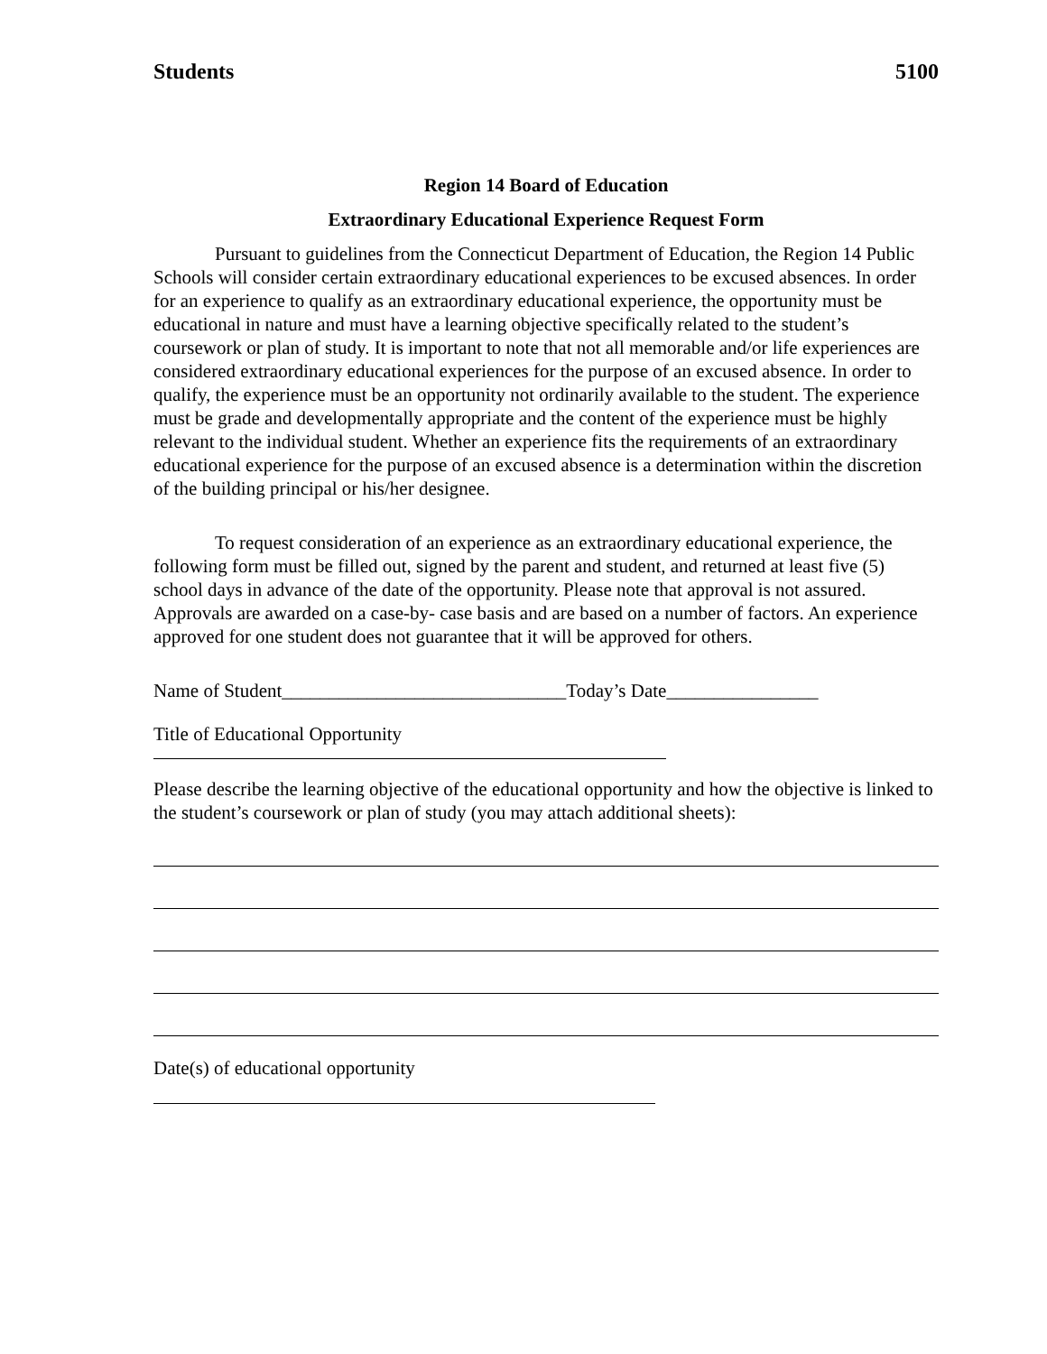Students 5100
Region 14 Board of Education
Extraordinary Educational Experience Request Form
Pursuant to guidelines from the Connecticut Department of Education, the Region 14 Public Schools will consider certain extraordinary educational experiences to be excused absences. In order for an experience to qualify as an extraordinary educational experience, the opportunity must be educational in nature and must have a learning objective specifically related to the student’s coursework or plan of study. It is important to note that not all memorable and/or life experiences are considered extraordinary educational experiences for the purpose of an excused absence. In order to qualify, the experience must be an opportunity not ordinarily available to the student. The experience must be grade and developmentally appropriate and the content of the experience must be highly relevant to the individual student. Whether an experience fits the requirements of an extraordinary educational experience for the purpose of an excused absence is a determination within the discretion of the building principal or his/her designee.
To request consideration of an experience as an extraordinary educational experience, the following form must be filled out, signed by the parent and student, and returned at least five (5) school days in advance of the date of the opportunity. Please note that approval is not assured. Approvals are awarded on a case-by- case basis and are based on a number of factors. An experience approved for one student does not guarantee that it will be approved for others.
Name of Student______________________________Today’s Date________________
Title of Educational Opportunity
Please describe the learning objective of the educational opportunity and how the objective is linked to the student’s coursework or plan of study (you may attach additional sheets):
Date(s) of educational opportunity